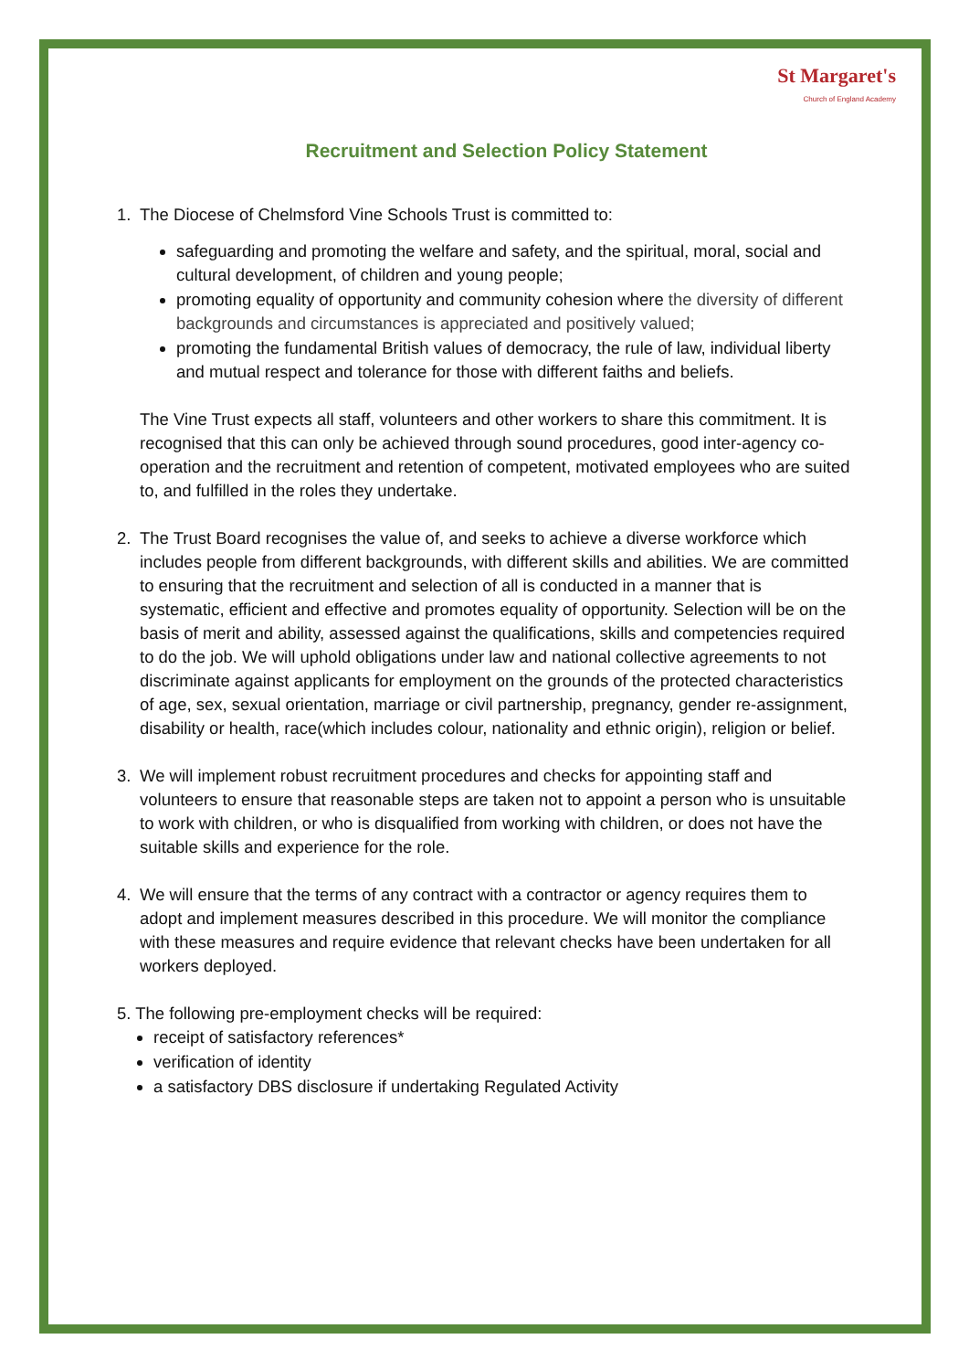St Margaret's
Church of England Academy
Recruitment and Selection Policy Statement
1. The Diocese of Chelmsford Vine Schools Trust is committed to:
safeguarding and promoting the welfare and safety, and the spiritual, moral, social and cultural development, of children and young people;
promoting equality of opportunity and community cohesion where the diversity of different backgrounds and circumstances is appreciated and positively valued;
promoting the fundamental British values of democracy, the rule of law, individual liberty and mutual respect and tolerance for those with different faiths and beliefs.
The Vine Trust expects all staff, volunteers and other workers to share this commitment. It is recognised that this can only be achieved through sound procedures, good inter-agency co-operation and the recruitment and retention of competent, motivated employees who are suited to, and fulfilled in the roles they undertake.
2. The Trust Board recognises the value of, and seeks to achieve a diverse workforce which includes people from different backgrounds, with different skills and abilities. We are committed to ensuring that the recruitment and selection of all is conducted in a manner that is systematic, efficient and effective and promotes equality of opportunity. Selection will be on the basis of merit and ability, assessed against the qualifications, skills and competencies required to do the job. We will uphold obligations under law and national collective agreements to not discriminate against applicants for employment on the grounds of the protected characteristics of age, sex, sexual orientation, marriage or civil partnership, pregnancy, gender re-assignment, disability or health, race(which includes colour, nationality and ethnic origin), religion or belief.
3. We will implement robust recruitment procedures and checks for appointing staff and volunteers to ensure that reasonable steps are taken not to appoint a person who is unsuitable to work with children, or who is disqualified from working with children, or does not have the suitable skills and experience for the role.
4. We will ensure that the terms of any contract with a contractor or agency requires them to adopt and implement measures described in this procedure. We will monitor the compliance with these measures and require evidence that relevant checks have been undertaken for all workers deployed.
5. The following pre-employment checks will be required:
receipt of satisfactory references*
verification of identity
a satisfactory DBS disclosure if undertaking Regulated Activity